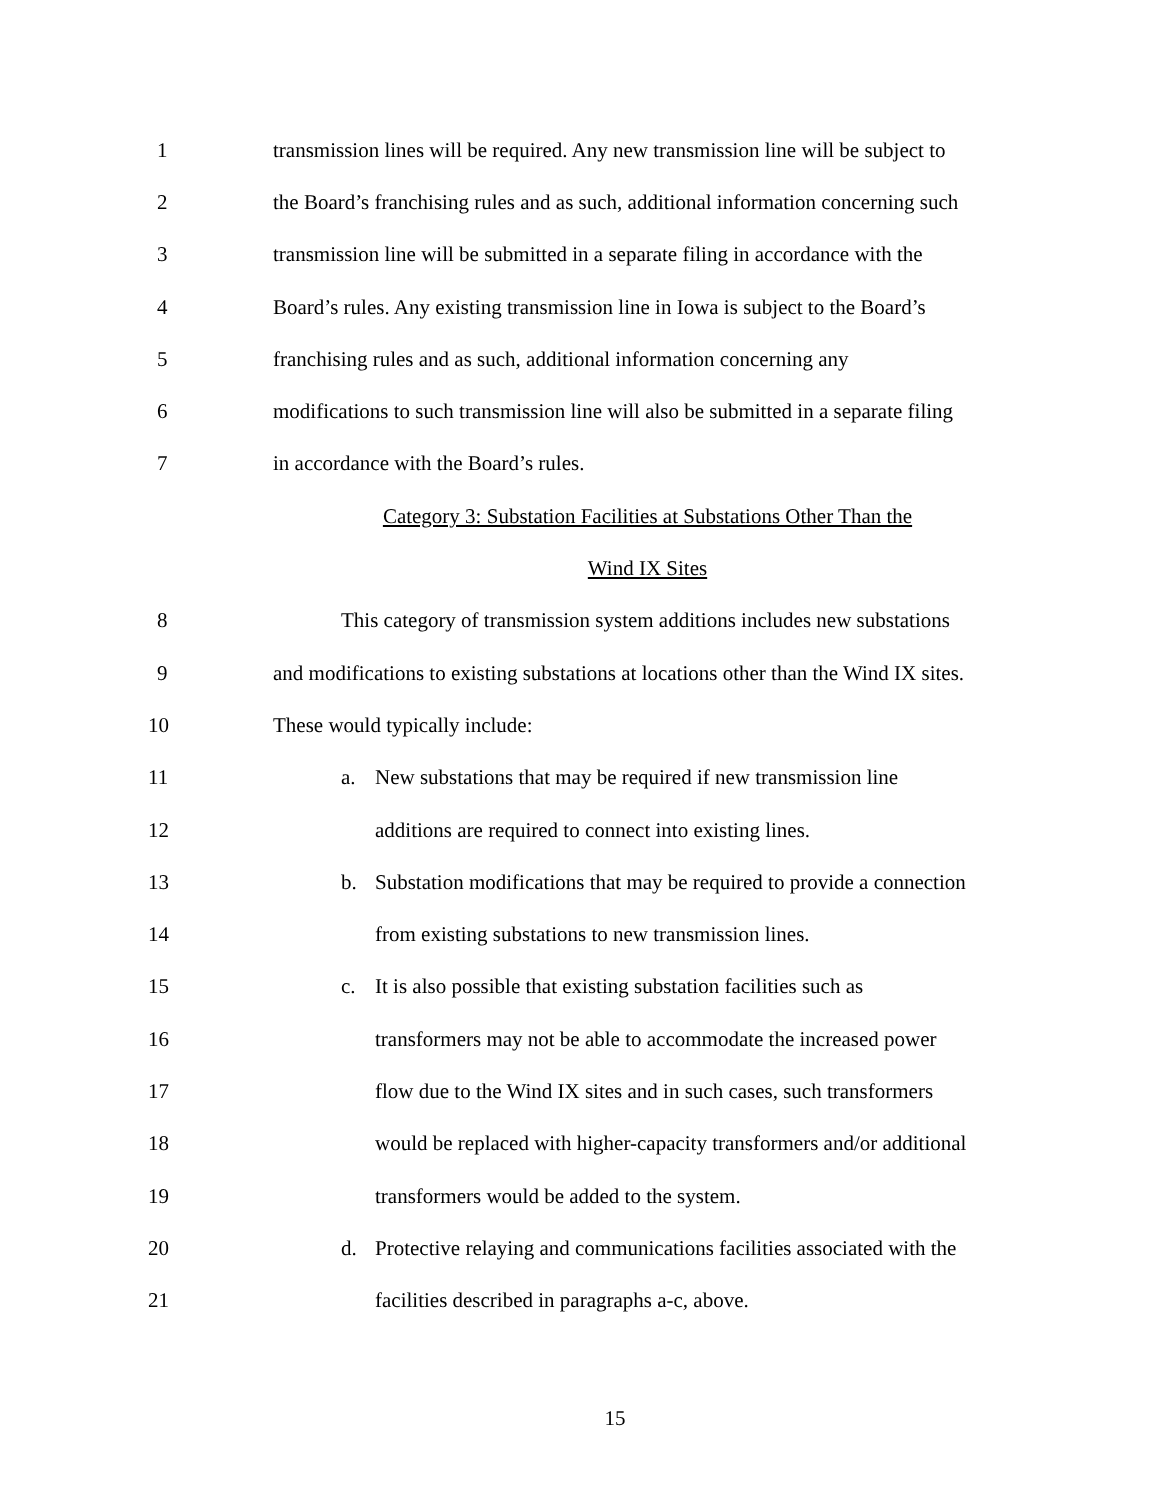1
transmission lines will be required. Any new transmission line will be subject to
2
the Board’s franchising rules and as such, additional information concerning such
3
transmission line will be submitted in a separate filing in accordance with the
4
Board’s rules. Any existing transmission line in Iowa is subject to the Board’s
5
franchising rules and as such, additional information concerning any
6
modifications to such transmission line will also be submitted in a separate filing
7
in accordance with the Board’s rules.
Category 3: Substation Facilities at Substations Other Than the
Wind IX Sites
8
This category of transmission system additions includes new substations
9
and modifications to existing substations at locations other than the Wind IX sites.
10 These would typically include:
11
a. New substations that may be required if new transmission line
12
additions are required to connect into existing lines.
13
b. Substation modifications that may be required to provide a connection
14
from existing substations to new transmission lines.
15
c. It is also possible that existing substation facilities such as
16
transformers may not be able to accommodate the increased power
17
flow due to the Wind IX sites and in such cases, such transformers
18
would be replaced with higher-capacity transformers and/or additional
19
transformers would be added to the system.
20
d. Protective relaying and communications facilities associated with the
21
facilities described in paragraphs a-c, above.
15